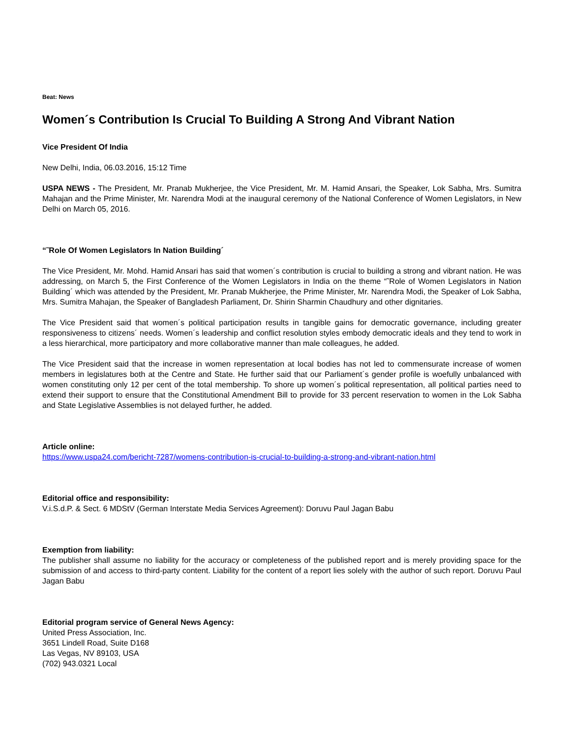Beat: News
Women´s Contribution Is Crucial To Building A Strong And Vibrant Nation
Vice President Of India
New Delhi, India, 06.03.2016, 15:12 Time
USPA NEWS - The President, Mr. Pranab Mukherjee, the Vice President, Mr. M. Hamid Ansari, the Speaker, Lok Sabha, Mrs. Sumitra Mahajan and the Prime Minister, Mr. Narendra Modi at the inaugural ceremony of the National Conference of Women Legislators, in New Delhi on March 05, 2016.
“˜Role Of Women Legislators In Nation Building´
The Vice President, Mr. Mohd. Hamid Ansari has said that women´s contribution is crucial to building a strong and vibrant nation. He was addressing, on March 5, the First Conference of the Women Legislators in India on the theme “˜Role of Women Legislators in Nation Building´ which was attended by the President, Mr. Pranab Mukherjee, the Prime Minister, Mr. Narendra Modi, the Speaker of Lok Sabha, Mrs. Sumitra Mahajan, the Speaker of Bangladesh Parliament, Dr. Shirin Sharmin Chaudhury and other dignitaries.
The Vice President said that women´s political participation results in tangible gains for democratic governance, including greater responsiveness to citizens´ needs. Women´s leadership and conflict resolution styles embody democratic ideals and they tend to work in a less hierarchical, more participatory and more collaborative manner than male colleagues, he added.
The Vice President said that the increase in women representation at local bodies has not led to commensurate increase of women members in legislatures both at the Centre and State. He further said that our Parliament´s gender profile is woefully unbalanced with women constituting only 12 per cent of the total membership. To shore up women´s political representation, all political parties need to extend their support to ensure that the Constitutional Amendment Bill to provide for 33 percent reservation to women in the Lok Sabha and State Legislative Assemblies is not delayed further, he added.
Article online:
https://www.uspa24.com/bericht-7287/womens-contribution-is-crucial-to-building-a-strong-and-vibrant-nation.html
Editorial office and responsibility:
V.i.S.d.P. & Sect. 6 MDStV (German Interstate Media Services Agreement): Doruvu Paul Jagan Babu
Exemption from liability:
The publisher shall assume no liability for the accuracy or completeness of the published report and is merely providing space for the submission of and access to third-party content. Liability for the content of a report lies solely with the author of such report. Doruvu Paul Jagan Babu
Editorial program service of General News Agency:
United Press Association, Inc.
3651 Lindell Road, Suite D168
Las Vegas, NV 89103, USA
(702) 943.0321 Local